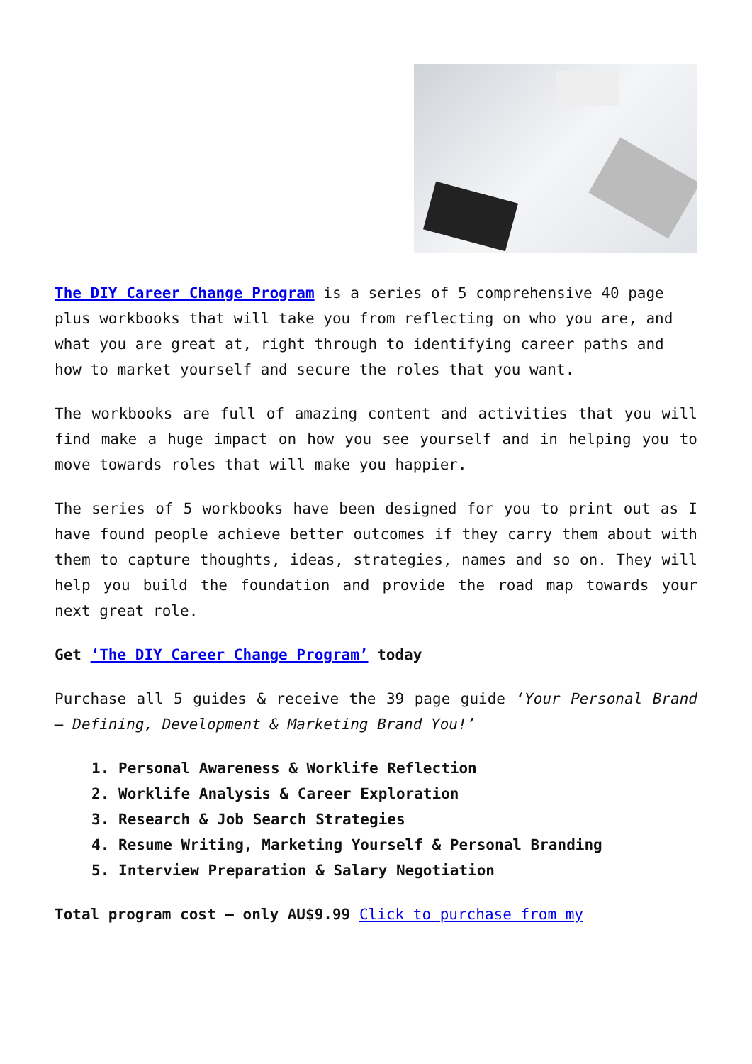The DIY Career Change Program is a series of 5 comprehensive 40 page plus workbooks that will take you from reflecting on who you are, and what you are great at, right through to identifying career paths and how to market yourself and secure the roles that you want.
The workbooks are full of amazing content and activities that you will find make a huge impact on how you see yourself and in helping you to move towards roles that will make you happier.
The series of 5 workbooks have been designed for you to print out as I have found people achieve better outcomes if they carry them about with them to capture thoughts, ideas, strategies, names and so on. They will help you build the foundation and provide the road map towards your next great role.
Get ‘The DIY Career Change Program’ today
Purchase all 5 guides & receive the 39 page guide ‘Your Personal Brand – Defining, Development & Marketing Brand You!’
1. Personal Awareness & Worklife Reflection
2. Worklife Analysis & Career Exploration
3. Research & Job Search Strategies
4. Resume Writing, Marketing Yourself & Personal Branding
5. Interview Preparation & Salary Negotiation
Total program cost – only AU$9.99 Click to purchase from my